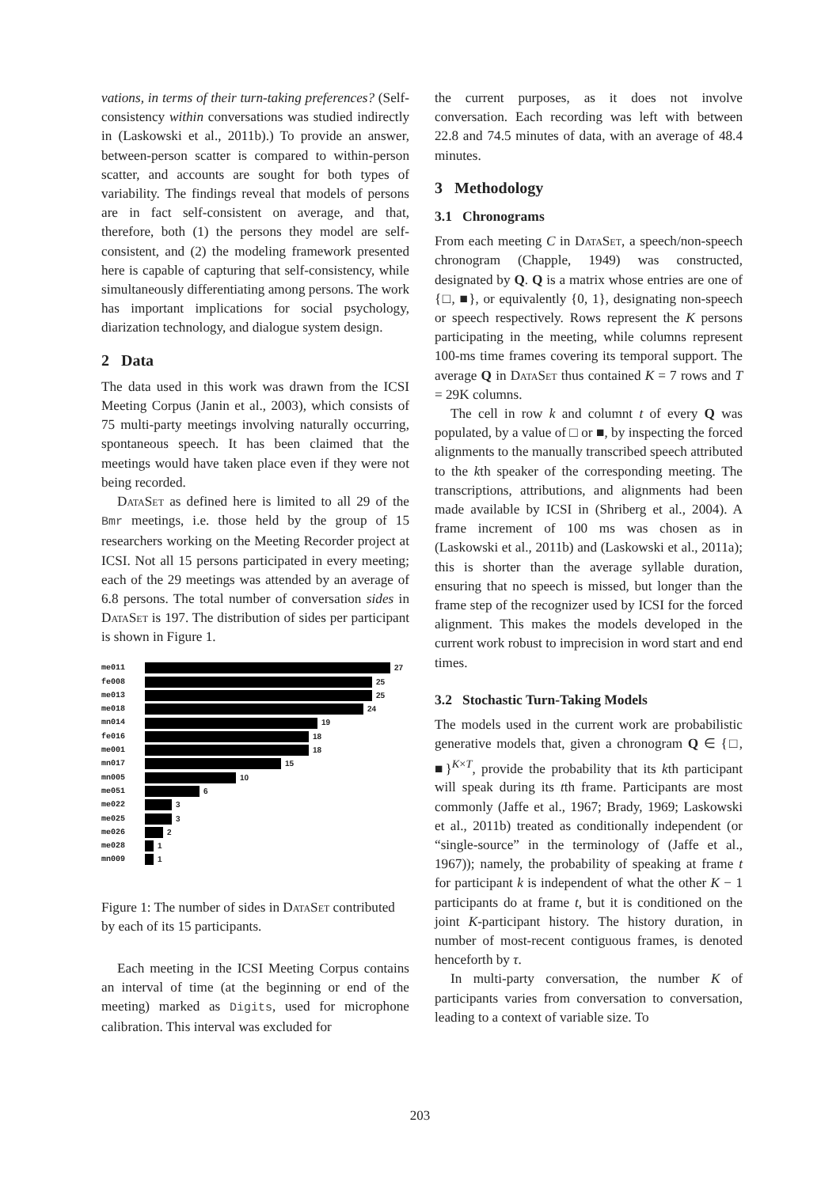vations, in terms of their turn-taking preferences? (Self-consistency within conversations was studied indirectly in (Laskowski et al., 2011b).) To provide an answer, between-person scatter is compared to within-person scatter, and accounts are sought for both types of variability. The findings reveal that models of persons are in fact self-consistent on average, and that, therefore, both (1) the persons they model are self-consistent, and (2) the modeling framework presented here is capable of capturing that self-consistency, while simultaneously differentiating among persons. The work has important implications for social psychology, diarization technology, and dialogue system design.
2 Data
The data used in this work was drawn from the ICSI Meeting Corpus (Janin et al., 2003), which consists of 75 multi-party meetings involving naturally occurring, spontaneous speech. It has been claimed that the meetings would have taken place even if they were not being recorded.
DataSet as defined here is limited to all 29 of the Bmr meetings, i.e. those held by the group of 15 researchers working on the Meeting Recorder project at ICSI. Not all 15 persons participated in every meeting; each of the 29 meetings was attended by an average of 6.8 persons. The total number of conversation sides in DataSet is 197. The distribution of sides per participant is shown in Figure 1.
me011 27
fe008 25
me013 25
me018 24
mn014 19
fe016 18
me001 18
mn017 15
mn005 10
me051 6
me022 3
me025 3
me026 2
me028 1
mn009 1
Figure 1: The number of sides in DataSet contributed by each of its 15 participants.
Each meeting in the ICSI Meeting Corpus contains an interval of time (at the beginning or end of the meeting) marked as Digits, used for microphone calibration. This interval was excluded for
the current purposes, as it does not involve conversation. Each recording was left with between 22.8 and 74.5 minutes of data, with an average of 48.4 minutes.
3 Methodology
3.1 Chronograms
From each meeting C in DataSet, a speech/non-speech chronogram (Chapple, 1949) was constructed, designated by Q. Q is a matrix whose entries are one of {□, ■}, or equivalently {0, 1}, designating non-speech or speech respectively. Rows represent the K persons participating in the meeting, while columns represent 100-ms time frames covering its temporal support. The average Q in DataSet thus contained K = 7 rows and T = 29K columns.
The cell in row k and columnt t of every Q was populated, by a value of □ or ■, by inspecting the forced alignments to the manually transcribed speech attributed to the kth speaker of the corresponding meeting. The transcriptions, attributions, and alignments had been made available by ICSI in (Shriberg et al., 2004). A frame increment of 100 ms was chosen as in (Laskowski et al., 2011b) and (Laskowski et al., 2011a); this is shorter than the average syllable duration, ensuring that no speech is missed, but longer than the frame step of the recognizer used by ICSI for the forced alignment. This makes the models developed in the current work robust to imprecision in word start and end times.
3.2 Stochastic Turn-Taking Models
The models used in the current work are probabilistic generative models that, given a chronogram Q ∈ {□, ■}<sup>K×T</sup>, provide the probability that its kth participant will speak during its tth frame. Participants are most commonly (Jaffe et al., 1967; Brady, 1969; Laskowski et al., 2011b) treated as conditionally independent (or “single-source” in the terminology of (Jaffe et al., 1967)); namely, the probability of speaking at frame t for participant k is independent of what the other K − 1 participants do at frame t, but it is conditioned on the joint K-participant history. The history duration, in number of most-recent contiguous frames, is denoted henceforth by τ.
In multi-party conversation, the number K of participants varies from conversation to conversation, leading to a context of variable size. To
203